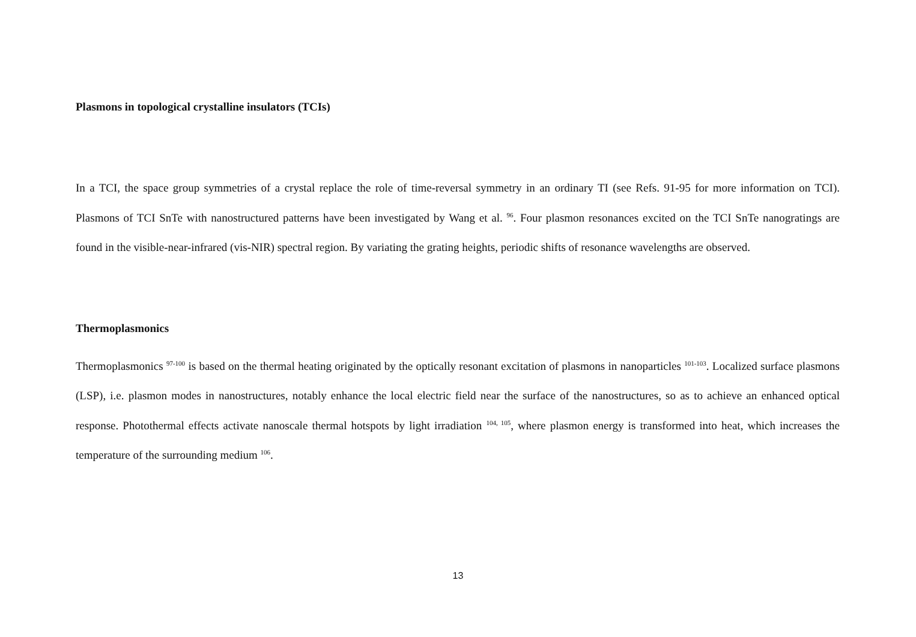Plasmons in topological crystalline insulators (TCIs)
In a TCI, the space group symmetries of a crystal replace the role of time-reversal symmetry in an ordinary TI (see Refs. 91-95 for more information on TCI). Plasmons of TCI SnTe with nanostructured patterns have been investigated by Wang et al. <sup>96</sup>. Four plasmon resonances excited on the TCI SnTe nanogratings are found in the visible-near-infrared (vis-NIR) spectral region. By variating the grating heights, periodic shifts of resonance wavelengths are observed.
Thermoplasmonics
Thermoplasmonics <sup>97-100</sup> is based on the thermal heating originated by the optically resonant excitation of plasmons in nanoparticles <sup>101-103</sup>. Localized surface plasmons (LSP), i.e. plasmon modes in nanostructures, notably enhance the local electric field near the surface of the nanostructures, so as to achieve an enhanced optical response. Photothermal effects activate nanoscale thermal hotspots by light irradiation <sup>104, 105</sup>, where plasmon energy is transformed into heat, which increases the temperature of the surrounding medium <sup>106</sup>.
13